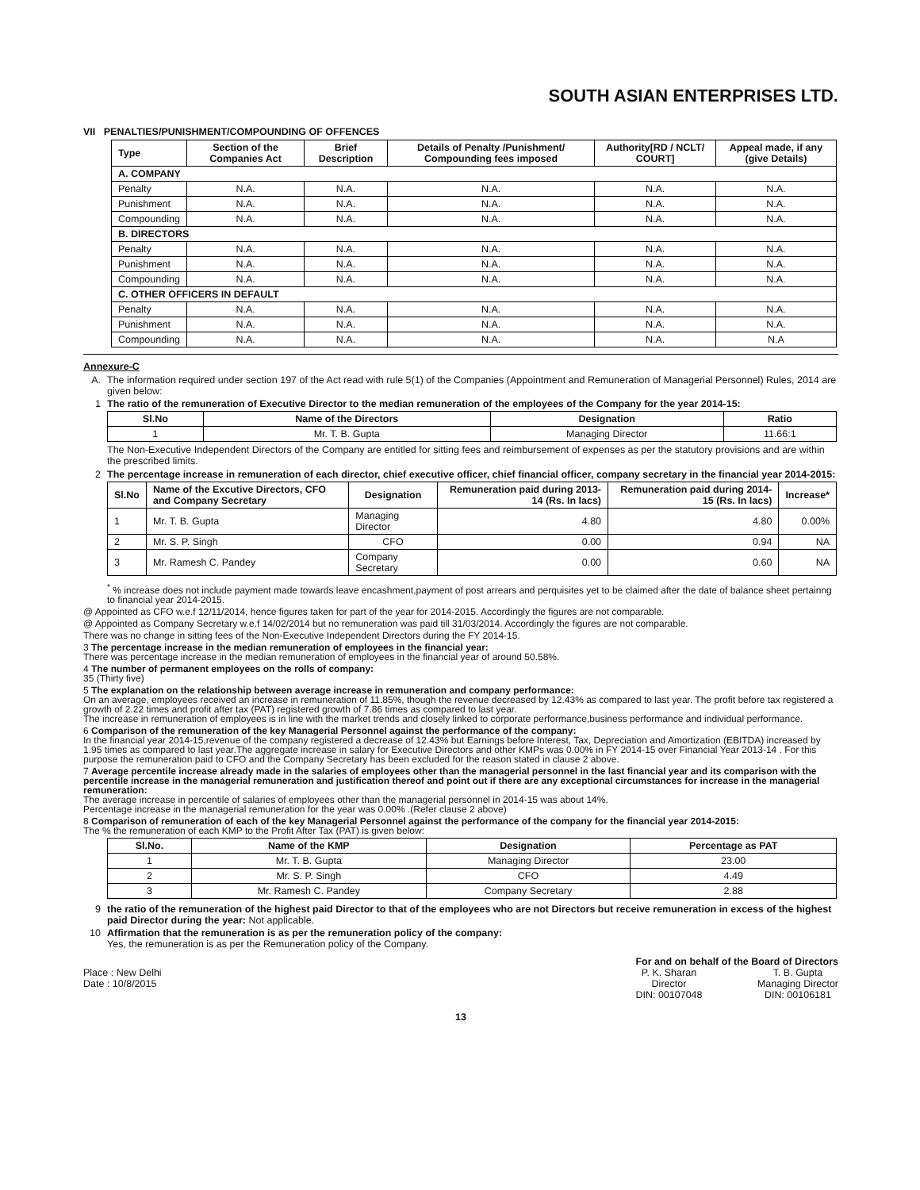SOUTH ASIAN ENTERPRISES LTD.
VII PENALTIES/PUNISHMENT/COMPOUNDING OF OFFENCES
| Type | Section of the Companies Act | Brief Description | Details of Penalty /Punishment/ Compounding fees imposed | Authority[RD / NCLT/ COURT] | Appeal made, if any (give Details) |
| --- | --- | --- | --- | --- | --- |
| A. COMPANY | | | | | |
| Penalty | N.A. | N.A. | N.A. | N.A. | N.A. |
| Punishment | N.A. | N.A. | N.A. | N.A. | N.A. |
| Compounding | N.A. | N.A. | N.A. | N.A. | N.A. |
| B. DIRECTORS | | | | | |
| Penalty | N.A. | N.A. | N.A. | N.A. | N.A. |
| Punishment | N.A. | N.A. | N.A. | N.A. | N.A. |
| Compounding | N.A. | N.A. | N.A. | N.A. | N.A. |
| C. OTHER OFFICERS IN DEFAULT | | | | | |
| Penalty | N.A. | N.A. | N.A. | N.A. | N.A. |
| Punishment | N.A. | N.A. | N.A. | N.A. | N.A. |
| Compounding | N.A. | N.A. | N.A. | N.A. | N.A |
Annexure-C
A. The information required under section 197 of the Act read with rule 5(1) of the Companies (Appointment and Remuneration of Managerial Personnel) Rules, 2014 are given below:
1 The ratio of the remuneration of Executive Director to the median remuneration of the employees of the Company for the year 2014-15:
| Sl.No | Name of the Directors | Designation | Ratio |
| --- | --- | --- | --- |
| 1 | Mr. T. B. Gupta | Managing Director | 11.66:1 |
The Non-Executive Independent Directors of the Company are entitled for sitting fees and reimbursement of expenses as per the statutory provisions and are within the prescribed limits.
2 The percentage increase in remuneration of each director, chief executive officer, chief financial officer, company secretary in the financial year 2014-2015:
| Sl.No | Name of the Excutive Directors, CFO and Company Secretary | Designation | Remuneration paid during 2013-14 (Rs. In lacs) | Remuneration paid during 2014-15 (Rs. In lacs) | Increase* |
| --- | --- | --- | --- | --- | --- |
| 1 | Mr. T. B. Gupta | Managing Director | 4.80 | 4.80 | 0.00% |
| 2 | Mr. S. P. Singh | CFO | 0.00 | 0.94 | NA |
| 3 | Mr. Ramesh C. Pandey | Company Secretary | 0.00 | 0.60 | NA |
<sup>*</sup> % increase does not include payment made towards leave encashment,payment of post arrears and perquisites yet to be claimed after the date of balance sheet pertainng to financial year 2014-2015.
@ Appointed as CFO w.e.f 12/11/2014, hence figures taken for part of the year for 2014-2015. Accordingly the figures are not comparable.
@ Appointed as Company Secretary w.e.f 14/02/2014 but no remuneration was paid till 31/03/2014. Accordingly the figures are not comparable.
There was no change in sitting fees of the Non-Executive Independent Directors during the FY 2014-15.
3 The percentage increase in the median remuneration of employees in the financial year:
There was percentage increase in the median remuneration of employees in the financial year of around 50.58%.
4 The number of permanent employees on the rolls of company:
35 (Thirty five)
5 The explanation on the relationship between average increase in remuneration and company performance:
On an average, employees received an increase in remuneration of 11.85%, though the revenue decreased by 12.43% as compared to last year. The profit before tax registered a growth of 2.22 times and profit after tax (PAT) registered growth of 7.86 times as compared to last year.
The increase in remuneration of employees is in line with the market trends and closely linked to corporate performance,business performance and individual performance.
6 Comparison of the remuneration of the key Managerial Personnel against the performance of the company:
In the financial year 2014-15,revenue of the company registered a decrease of 12.43% but Earnings before Interest, Tax, Depreciation and Amortization (EBITDA) increased by 1.95 times as compared to last year.The aggregate increase in salary for Executive Directors and other KMPs was 0.00% in FY 2014-15 over Financial Year 2013-14 . For this purpose the remuneration paid to CFO and the Company Secretary has been excluded for the reason stated in clause 2 above.
7 Average percentile increase already made in the salaries of employees other than the managerial personnel in the last financial year and its comparison with the percentile increase in the managerial remuneration and justification thereof and point out if there are any exceptional circumstances for increase in the managerial remuneration:
The average increase in percentile of salaries of employees other than the managerial personnel in 2014-15 was about 14%.
Percentage increase in the managerial remuneration for the year was 0.00% .(Refer clause 2 above)
8 Comparison of remuneration of each of the key Managerial Personnel against the performance of the company for the financial year 2014-2015:
The % the remuneration of each KMP to the Profit After Tax (PAT) is given below:
| Sl.No. | Name of the KMP | Designation | Percentage as PAT |
| --- | --- | --- | --- |
| 1 | Mr. T. B. Gupta | Managing Director | 23.00 |
| 2 | Mr. S. P. Singh | CFO | 4.49 |
| 3 | Mr. Ramesh C. Pandey | Company Secretary | 2.88 |
9 the ratio of the remuneration of the highest paid Director to that of the employees who are not Directors but receive remuneration in excess of the highest paid Director during the year: Not applicable.
10 Affirmation that the remuneration is as per the remuneration policy of the company:
Yes, the remuneration is as per the Remuneration policy of the Company.
Place : New Delhi
Date : 10/8/2015
For and on behalf of the Board of Directors
P. K. Sharan
Director
DIN: 00107048
T. B. Gupta
Managing Director
DIN: 00106181
13